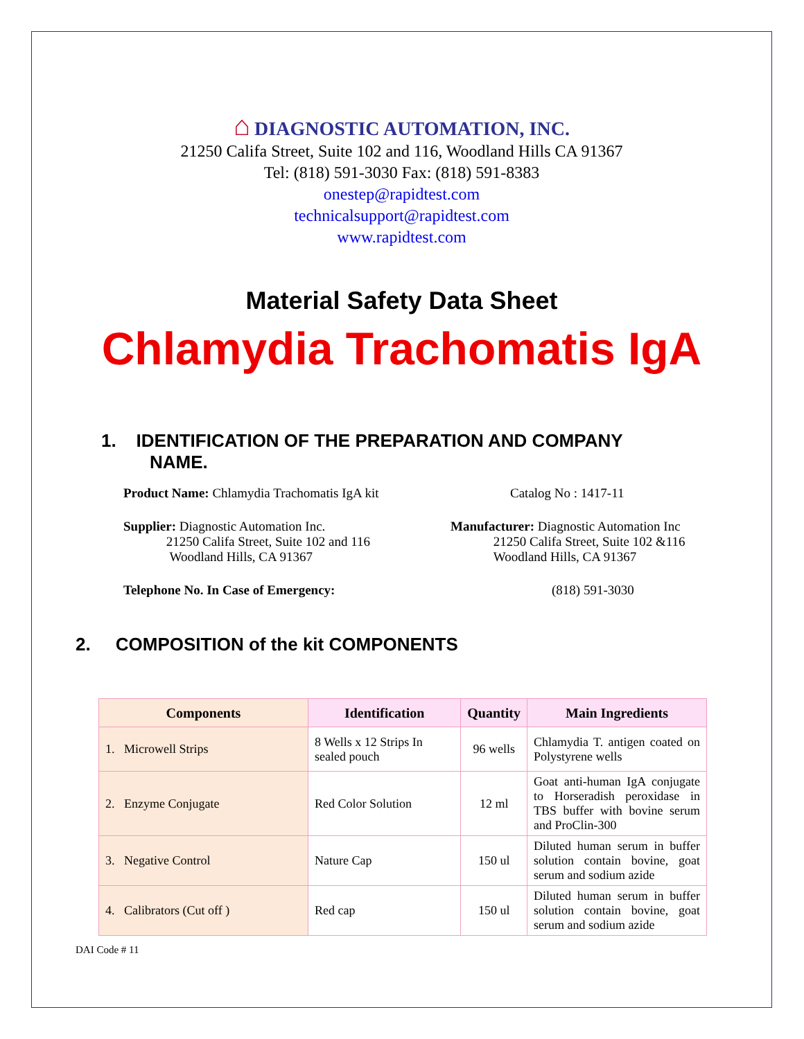⌂ DIAGNOSTIC AUTOMATION, INC.
21250 Califa Street, Suite 102 and 116, Woodland Hills CA 91367
Tel: (818) 591-3030 Fax: (818) 591-8383
onestep@rapidtest.com
technicalsupport@rapidtest.com
www.rapidtest.com
Material Safety Data Sheet
Chlamydia Trachomatis IgA
1. IDENTIFICATION OF THE PREPARATION AND COMPANY
NAME.
Product Name: Chlamydia Trachomatis IgA kit Catalog No : 1417-11
Supplier: Diagnostic Automation Inc.
21250 Califa Street, Suite 102 and 116
Woodland Hills, CA 91367
Manufacturer: Diagnostic Automation Inc
21250 Califa Street, Suite 102 &116
Woodland Hills, CA 91367
Telephone No. In Case of Emergency: (818) 591-3030
2. COMPOSITION of the kit COMPONENTS
| Components | Identification | Quantity | Main Ingredients |
| --- | --- | --- | --- |
| 1. Microwell Strips | 8 Wells x 12 Strips In sealed pouch | 96 wells | Chlamydia T. antigen coated on Polystyrene wells |
| 2. Enzyme Conjugate | Red Color Solution | 12 ml | Goat anti-human IgA conjugate to Horseradish peroxidase in TBS buffer with bovine serum and ProClin-300 |
| 3. Negative Control | Nature Cap | 150 ul | Diluted human serum in buffer solution contain bovine, goat serum and sodium azide |
| 4. Calibrators (Cut off ) | Red cap | 150 ul | Diluted human serum in buffer solution contain bovine, goat serum and sodium azide |
DAI Code # 11